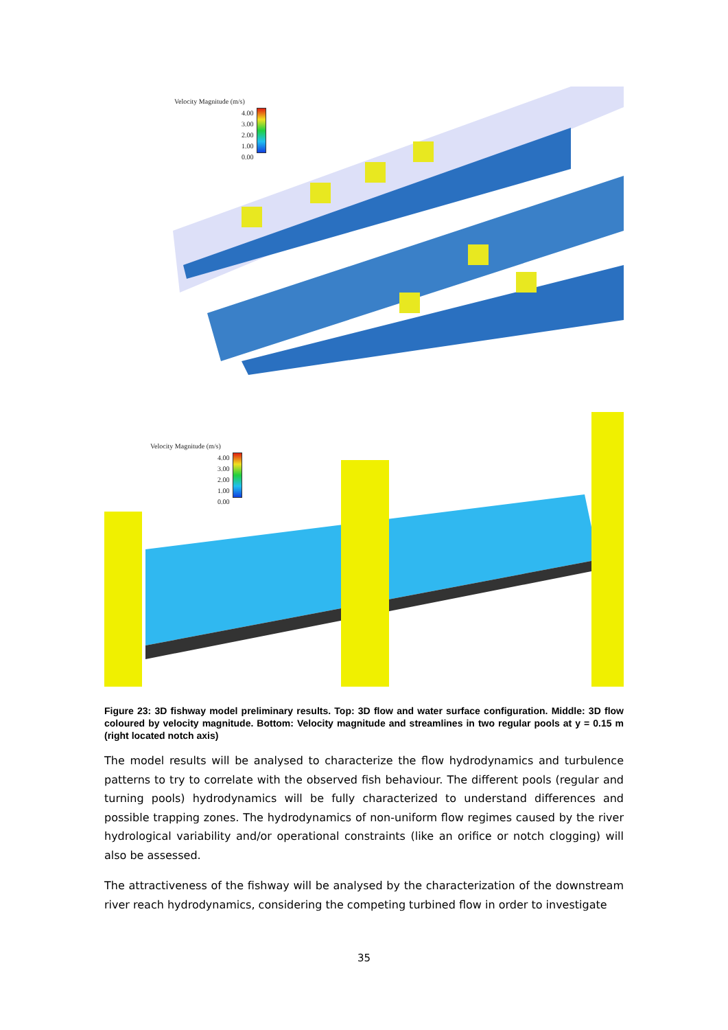Velocity Magnitude (m/s)
4.00
3.00
2.00
1.00
0.00
Velocity Magnitude (m/s)
4.00
3.00
2.00
1.00
0.00
Figure 23: 3D fishway model preliminary results. Top: 3D flow and water surface configuration. Middle: 3D flow coloured by velocity magnitude. Bottom: Velocity magnitude and streamlines in two regular pools at y = 0.15 m (right located notch axis)
The model results will be analysed to characterize the flow hydrodynamics and turbulence patterns to try to correlate with the observed fish behaviour. The different pools (regular and turning pools) hydrodynamics will be fully characterized to understand differences and possible trapping zones. The hydrodynamics of non-uniform flow regimes caused by the river hydrological variability and/or operational constraints (like an orifice or notch clogging) will also be assessed.
The attractiveness of the fishway will be analysed by the characterization of the downstream river reach hydrodynamics, considering the competing turbined flow in order to investigate
35